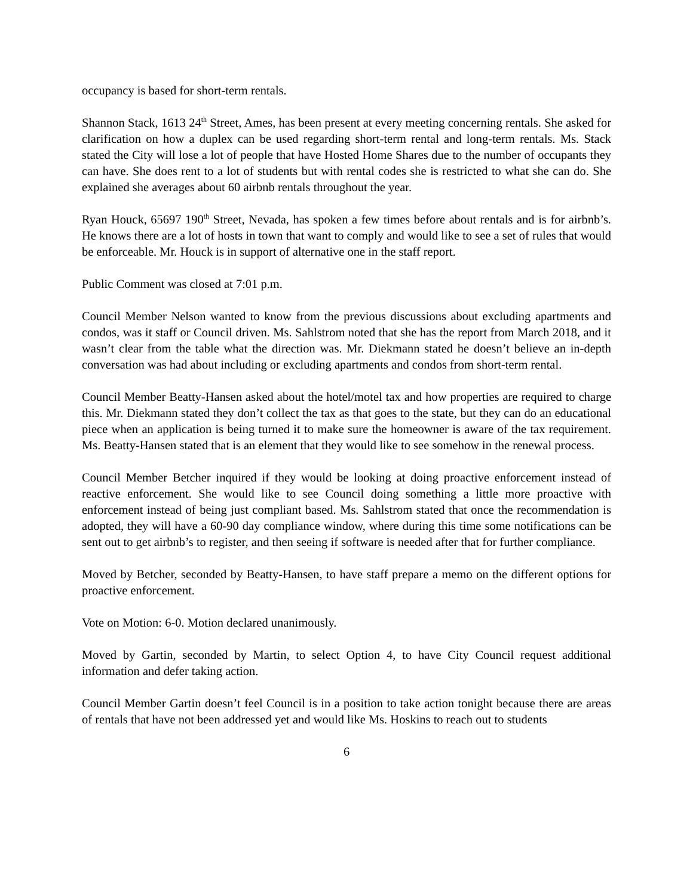occupancy is based for short-term rentals.
Shannon Stack, 1613 24<sup>th</sup> Street, Ames, has been present at every meeting concerning rentals. She asked for clarification on how a duplex can be used regarding short-term rental and long-term rentals. Ms. Stack stated the City will lose a lot of people that have Hosted Home Shares due to the number of occupants they can have. She does rent to a lot of students but with rental codes she is restricted to what she can do. She explained she averages about 60 airbnb rentals throughout the year.
Ryan Houck, 65697 190<sup>th</sup> Street, Nevada, has spoken a few times before about rentals and is for airbnb’s. He knows there are a lot of hosts in town that want to comply and would like to see a set of rules that would be enforceable. Mr. Houck is in support of alternative one in the staff report.
Public Comment was closed at 7:01 p.m.
Council Member Nelson wanted to know from the previous discussions about excluding apartments and condos, was it staff or Council driven. Ms. Sahlstrom noted that she has the report from March 2018, and it wasn’t clear from the table what the direction was. Mr. Diekmann stated he doesn’t believe an in-depth conversation was had about including or excluding apartments and condos from short-term rental.
Council Member Beatty-Hansen asked about the hotel/motel tax and how properties are required to charge this. Mr. Diekmann stated they don’t collect the tax as that goes to the state, but they can do an educational piece when an application is being turned it to make sure the homeowner is aware of the tax requirement. Ms. Beatty-Hansen stated that is an element that they would like to see somehow in the renewal process.
Council Member Betcher inquired if they would be looking at doing proactive enforcement instead of reactive enforcement. She would like to see Council doing something a little more proactive with enforcement instead of being just compliant based. Ms. Sahlstrom stated that once the recommendation is adopted, they will have a 60-90 day compliance window, where during this time some notifications can be sent out to get airbnb’s to register, and then seeing if software is needed after that for further compliance.
Moved by Betcher, seconded by Beatty-Hansen, to have staff prepare a memo on the different options for proactive enforcement.
Vote on Motion: 6-0. Motion declared unanimously.
Moved by Gartin, seconded by Martin, to select Option 4, to have City Council request additional information and defer taking action.
Council Member Gartin doesn’t feel Council is in a position to take action tonight because there are areas of rentals that have not been addressed yet and would like Ms. Hoskins to reach out to students
6